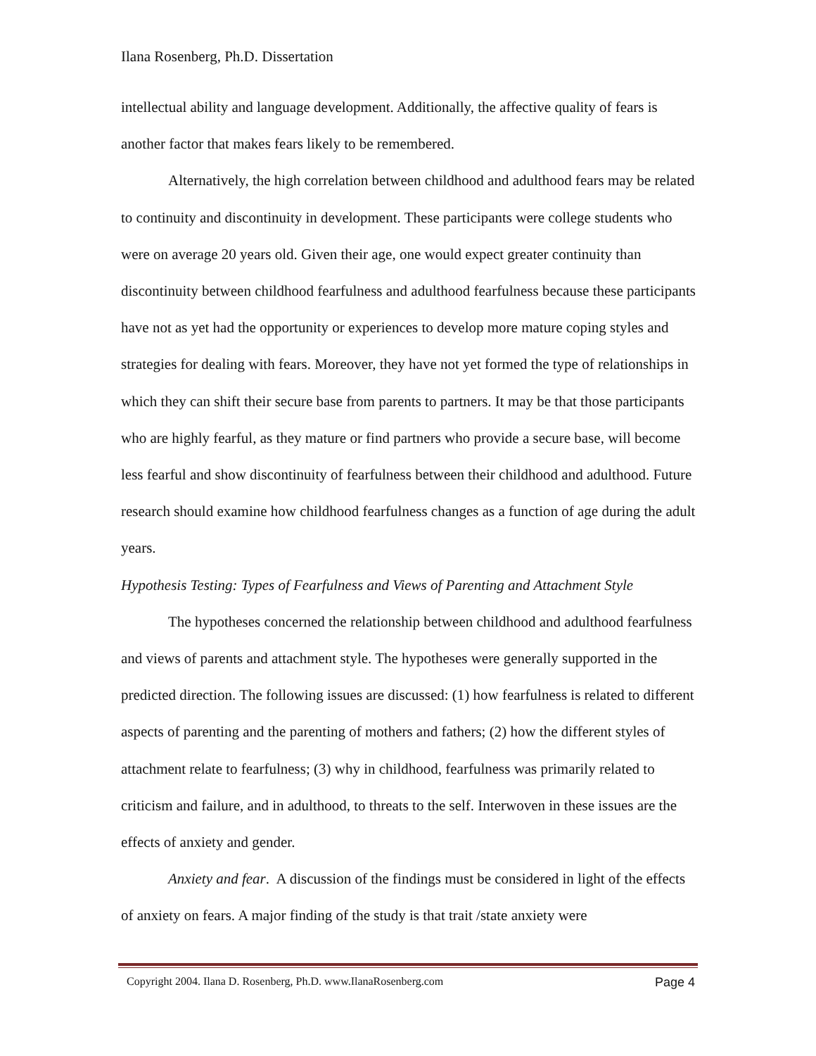Ilana Rosenberg, Ph.D. Dissertation
intellectual ability and language development. Additionally, the affective quality of fears is another factor that makes fears likely to be remembered.
Alternatively, the high correlation between childhood and adulthood fears may be related to continuity and discontinuity in development. These participants were college students who were on average 20 years old. Given their age, one would expect greater continuity than discontinuity between childhood fearfulness and adulthood fearfulness because these participants have not as yet had the opportunity or experiences to develop more mature coping styles and strategies for dealing with fears. Moreover, they have not yet formed the type of relationships in which they can shift their secure base from parents to partners. It may be that those participants who are highly fearful, as they mature or find partners who provide a secure base, will become less fearful and show discontinuity of fearfulness between their childhood and adulthood. Future research should examine how childhood fearfulness changes as a function of age during the adult years.
Hypothesis Testing: Types of Fearfulness and Views of Parenting and Attachment Style
The hypotheses concerned the relationship between childhood and adulthood fearfulness and views of parents and attachment style. The hypotheses were generally supported in the predicted direction. The following issues are discussed: (1) how fearfulness is related to different aspects of parenting and the parenting of mothers and fathers; (2) how the different styles of attachment relate to fearfulness; (3) why in childhood, fearfulness was primarily related to criticism and failure, and in adulthood, to threats to the self. Interwoven in these issues are the effects of anxiety and gender.
Anxiety and fear. A discussion of the findings must be considered in light of the effects of anxiety on fears. A major finding of the study is that trait /state anxiety were
Copyright 2004. Ilana D. Rosenberg, Ph.D. www.IlanaRosenberg.com Page 4